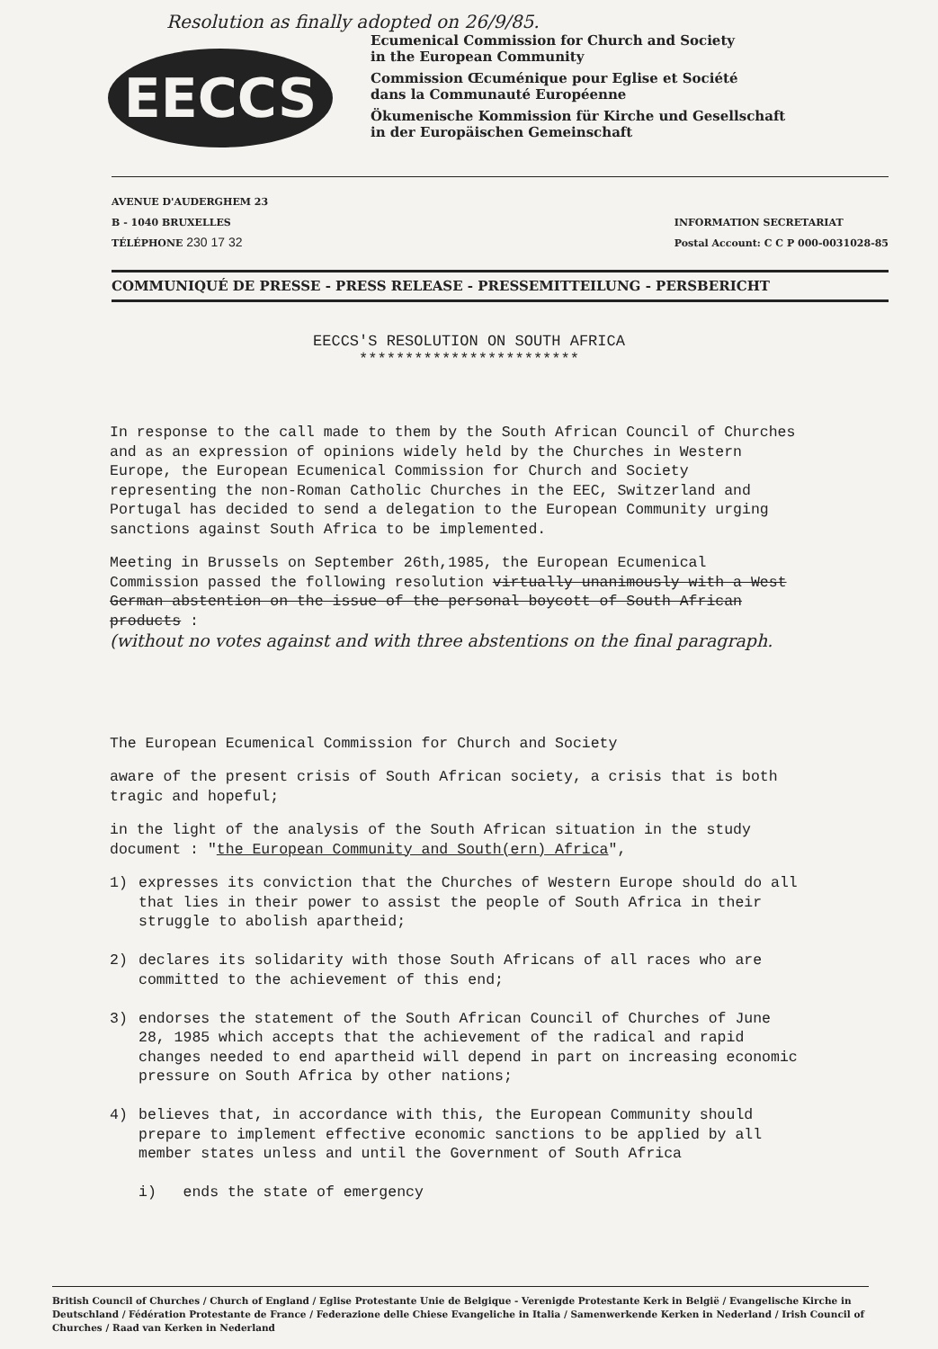Resolution as finally adopted on 26/9/85.
EECCS
Ecumenical Commission for Church and Society
in the European Community
Commission Œcuménique pour Eglise et Société
dans la Communauté Européenne
Ökumenische Kommission für Kirche und Gesellschaft
in der Europäischen Gemeinschaft
AVENUE D'AUDERGHEM 23
B - 1040 BRUXELLES
TÉLÉPHONE 230 17 32
INFORMATION SECRETARIAT
Postal Account: C C P 000-0031028-85
COMMUNIQUÉ DE PRESSE - PRESS RELEASE - PRESSEMITTEILUNG - PERSBERICHT
EECCS'S RESOLUTION ON SOUTH AFRICA
************************
In response to the call made to them by the South African Council of Churches and as an expression of opinions widely held by the Churches in Western Europe, the European Ecumenical Commission for Church and Society representing the non-Roman Catholic Churches in the EEC, Switzerland and Portugal has decided to send a delegation to the European Community urging sanctions against South Africa to be implemented.
Meeting in Brussels on September 26th,1985, the European Ecumenical Commission passed the following resolution virtually unanimously with a West German abstention on the issue of the personal boycott of South African products :
(without no votes against and with three abstentions on the final paragraph.
The European Ecumenical Commission for Church and Society
aware of the present crisis of South African society, a crisis that is both tragic and hopeful;
in the light of the analysis of the South African situation in the study document : "the European Community and South(ern) Africa",
1) expresses its conviction that the Churches of Western Europe should do all that lies in their power to assist the people of South Africa in their struggle to abolish apartheid;
2) declares its solidarity with those South Africans of all races who are committed to the achievement of this end;
3) endorses the statement of the South African Council of Churches of June 28, 1985 which accepts that the achievement of the radical and rapid changes needed to end apartheid will depend in part on increasing economic pressure on South Africa by other nations;
4) believes that, in accordance with this, the European Community should prepare to implement effective economic sanctions to be applied by all member states unless and until the Government of South Africa
i) ends the state of emergency
British Council of Churches / Church of England / Eglise Protestante Unie de Belgique - Verenigde Protestante Kerk in België / Evangelische Kirche in Deutschland / Fédération Protestante de France / Federazione delle Chiese Evangeliche in Italia / Samenwerkende Kerken in Nederland / Irish Council of Churches / Raad van Kerken in Nederland